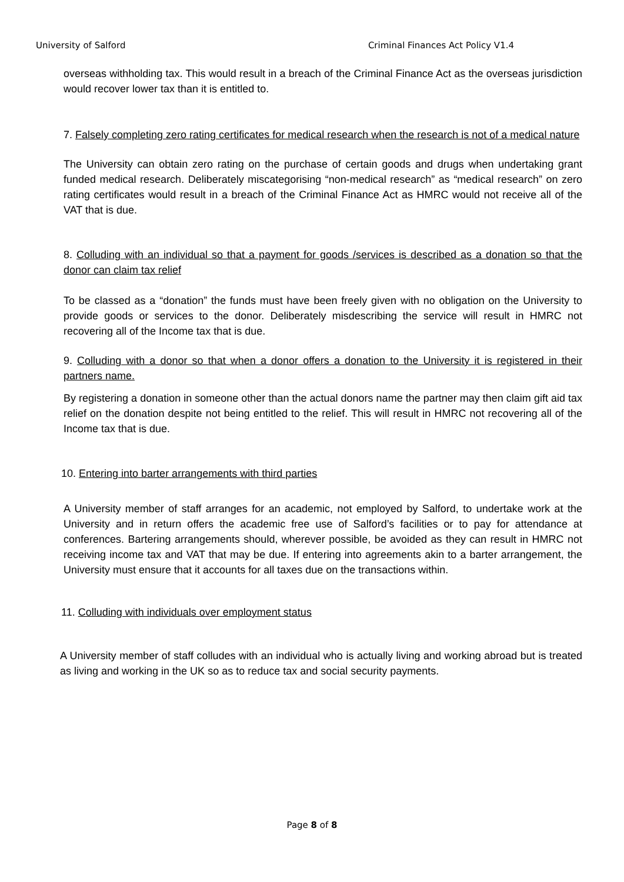University of Salford Criminal Finances Act Policy V1.4
overseas withholding tax. This would result in a breach of the Criminal Finance Act as the overseas jurisdiction would recover lower tax than it is entitled to.
7. Falsely completing zero rating certificates for medical research when the research is not of a medical nature
The University can obtain zero rating on the purchase of certain goods and drugs when undertaking grant funded medical research. Deliberately miscategorising “non-medical research” as “medical research” on zero rating certificates would result in a breach of the Criminal Finance Act as HMRC would not receive all of the VAT that is due.
8. Colluding with an individual so that a payment for goods /services is described as a donation so that the donor can claim tax relief
To be classed as a “donation” the funds must have been freely given with no obligation on the University to provide goods or services to the donor. Deliberately misdescribing the service will result in HMRC not recovering all of the Income tax that is due.
9. Colluding with a donor so that when a donor offers a donation to the University it is registered in their partners name.
By registering a donation in someone other than the actual donors name the partner may then claim gift aid tax relief on the donation despite not being entitled to the relief. This will result in HMRC not recovering all of the Income tax that is due.
10. Entering into barter arrangements with third parties
A University member of staff arranges for an academic, not employed by Salford, to undertake work at the University and in return offers the academic free use of Salford’s facilities or to pay for attendance at conferences. Bartering arrangements should, wherever possible, be avoided as they can result in HMRC not receiving income tax and VAT that may be due. If entering into agreements akin to a barter arrangement, the University must ensure that it accounts for all taxes due on the transactions within.
11. Colluding with individuals over employment status
A University member of staff colludes with an individual who is actually living and working abroad but is treated as living and working in the UK so as to reduce tax and social security payments.
Page 8 of 8